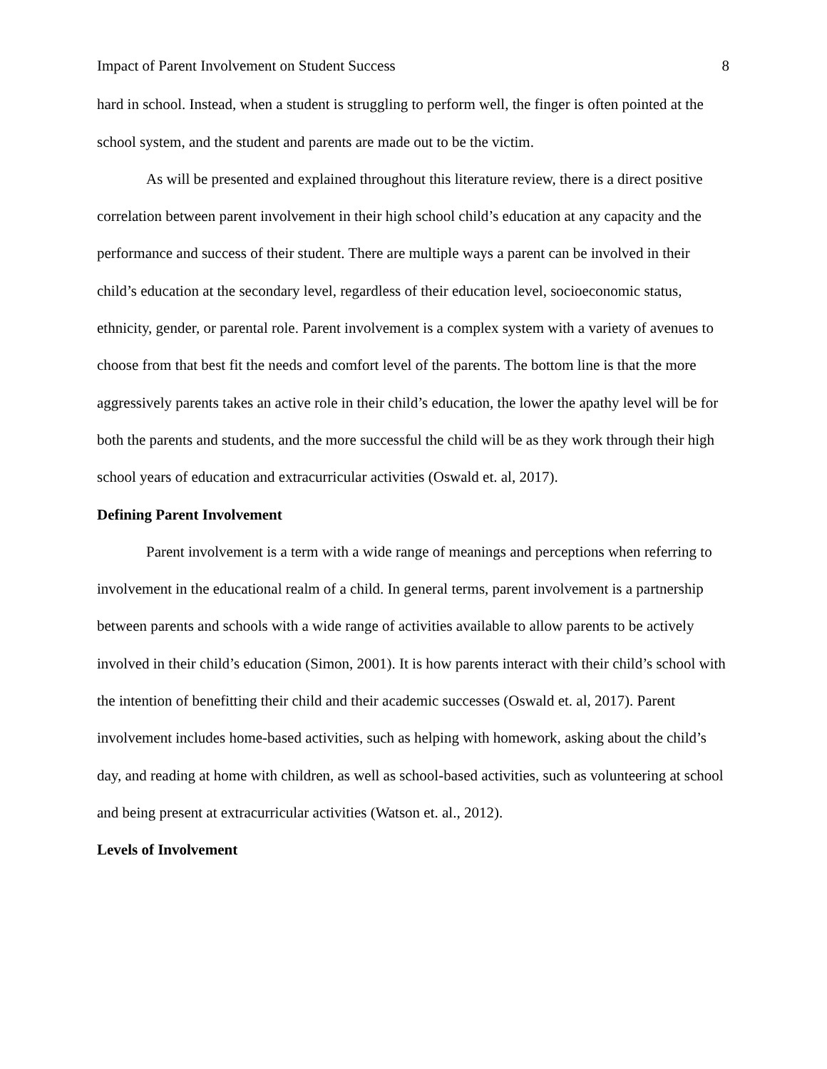Impact of Parent Involvement on Student Success 8
hard in school. Instead, when a student is struggling to perform well, the finger is often pointed at the school system, and the student and parents are made out to be the victim.
As will be presented and explained throughout this literature review, there is a direct positive correlation between parent involvement in their high school child’s education at any capacity and the performance and success of their student. There are multiple ways a parent can be involved in their child’s education at the secondary level, regardless of their education level, socioeconomic status, ethnicity, gender, or parental role. Parent involvement is a complex system with a variety of avenues to choose from that best fit the needs and comfort level of the parents. The bottom line is that the more aggressively parents takes an active role in their child’s education, the lower the apathy level will be for both the parents and students, and the more successful the child will be as they work through their high school years of education and extracurricular activities (Oswald et. al, 2017).
Defining Parent Involvement
Parent involvement is a term with a wide range of meanings and perceptions when referring to involvement in the educational realm of a child. In general terms, parent involvement is a partnership between parents and schools with a wide range of activities available to allow parents to be actively involved in their child’s education (Simon, 2001). It is how parents interact with their child’s school with the intention of benefitting their child and their academic successes (Oswald et. al, 2017). Parent involvement includes home-based activities, such as helping with homework, asking about the child’s day, and reading at home with children, as well as school-based activities, such as volunteering at school and being present at extracurricular activities (Watson et. al., 2012).
Levels of Involvement